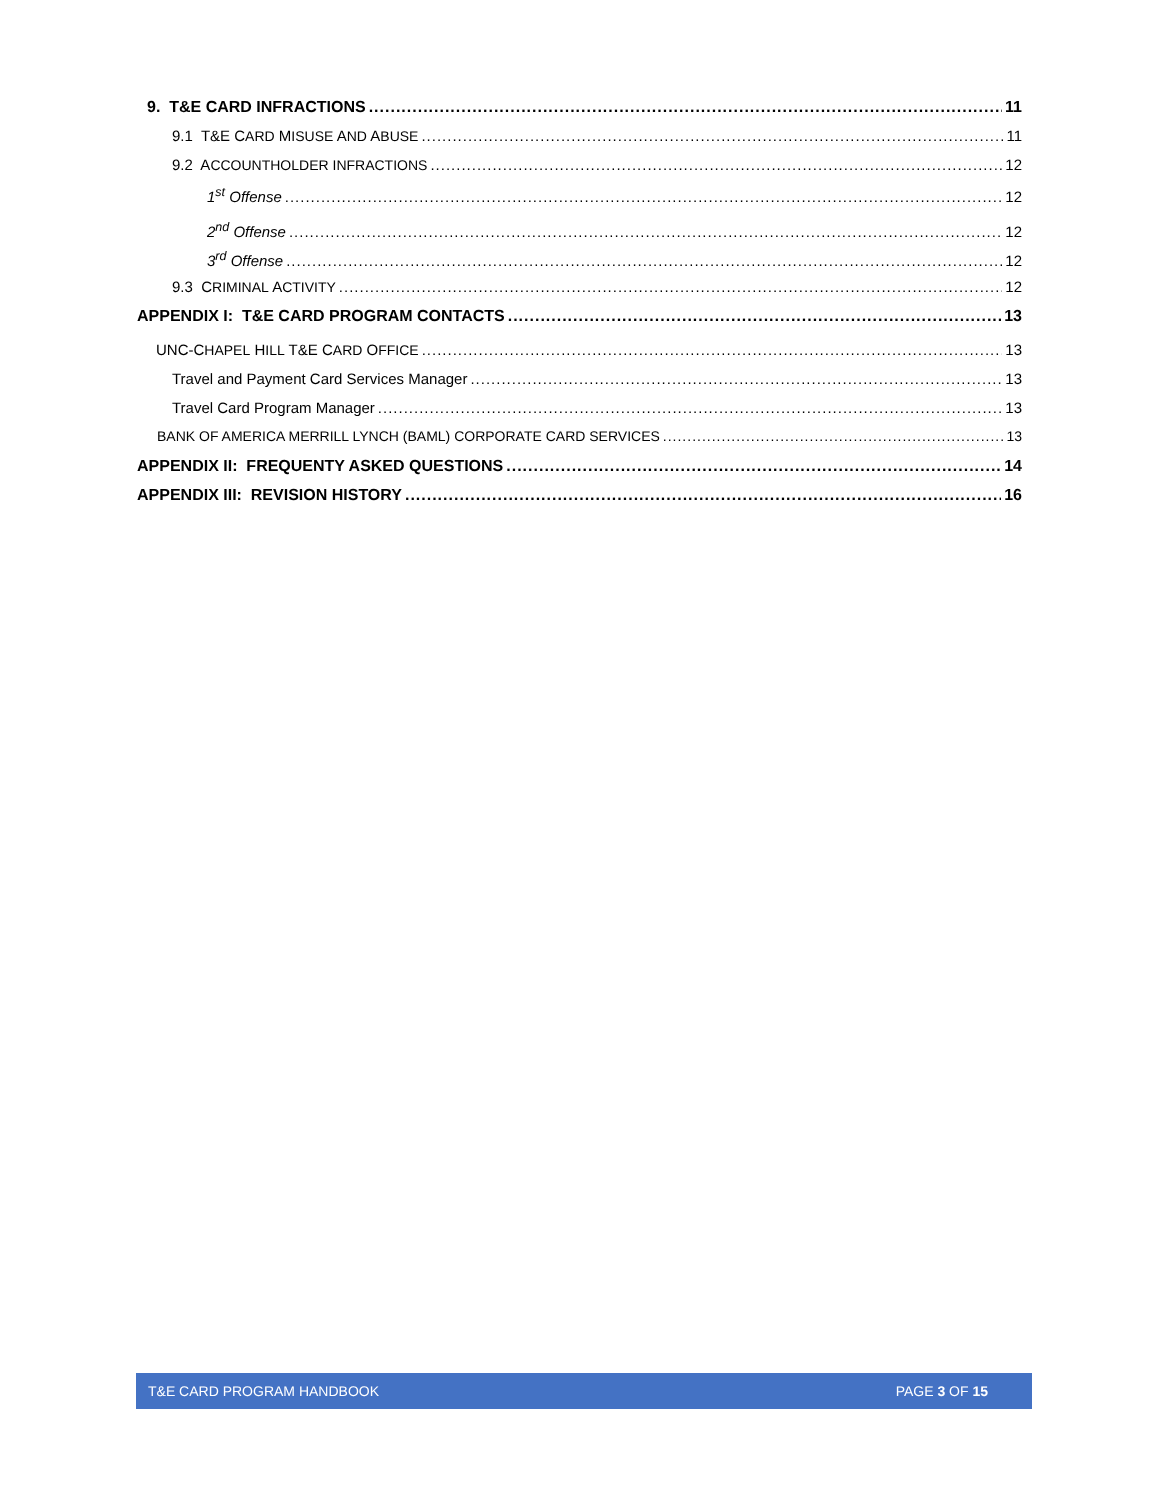9. T&E CARD INFRACTIONS 11
9.1 T&E CARD MISUSE AND ABUSE 11
9.2 ACCOUNTHOLDER INFRACTIONS 12
1<sup>st</sup> Offense 12
2<sup>nd</sup> Offense 12
3<sup>rd</sup> Offense 12
9.3 CRIMINAL ACTIVITY 12
APPENDIX I: T&E CARD PROGRAM CONTACTS 13
UNC-CHAPEL HILL T&E CARD OFFICE 13
Travel and Payment Card Services Manager 13
Travel Card Program Manager 13
BANK OF AMERICA MERRILL LYNCH (BAML) CORPORATE CARD SERVICES 13
APPENDIX II: FREQUENTY ASKED QUESTIONS 14
APPENDIX III: REVISION HISTORY 16
T&E CARD PROGRAM HANDBOOK PAGE 3 OF 15